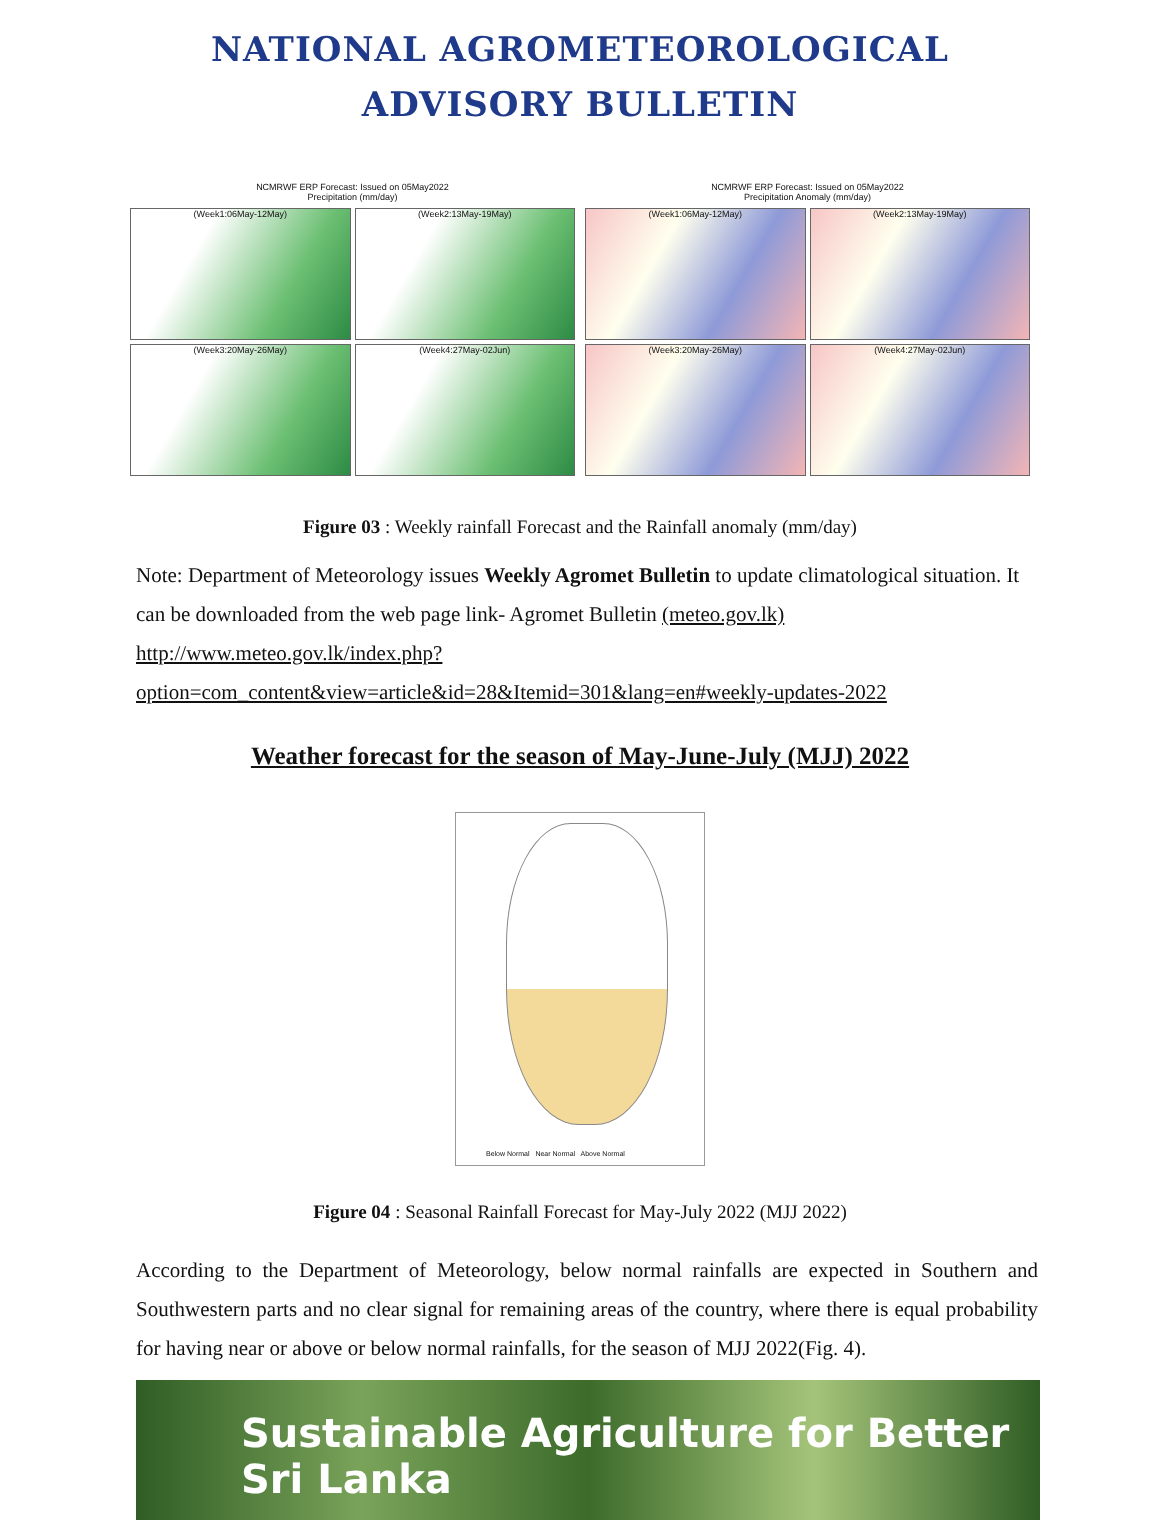NATIONAL AGROMETEOROLOGICAL
ADVISORY BULLETIN
NCMRWF ERP Forecast: Issued on 05May2022
Precipitation (mm/day)
(Week1:06May-12May)
(Week2:13May-19May)
(Week3:20May-26May)
(Week4:27May-02Jun)
NCMRWF ERP Forecast: Issued on 05May2022
Precipitation Anomaly (mm/day)
(Week1:06May-12May)
(Week2:13May-19May)
(Week3:20May-26May)
(Week4:27May-02Jun)
Figure 03 : Weekly rainfall Forecast and the Rainfall anomaly (mm/day)
Note: Department of Meteorology issues Weekly Agromet Bulletin to update climatological situation. It can be downloaded from the web page link- Agromet Bulletin (meteo.gov.lk) http://www.meteo.gov.lk/index.php?option=com_content&view=article&id=28&Itemid=301&lang=en#weekly-updates-2022
Weather forecast for the season of May-June-July (MJJ) 2022
Below Normal Near Normal Above Normal
Figure 04 : Seasonal Rainfall Forecast for May-July 2022 (MJJ 2022)
According to the Department of Meteorology, below normal rainfalls are expected in Southern and Southwestern parts and no clear signal for remaining areas of the country, where there is equal probability for having near or above or below normal rainfalls, for the season of MJJ 2022(Fig. 4).
Sustainable Agriculture for Better Sri Lanka